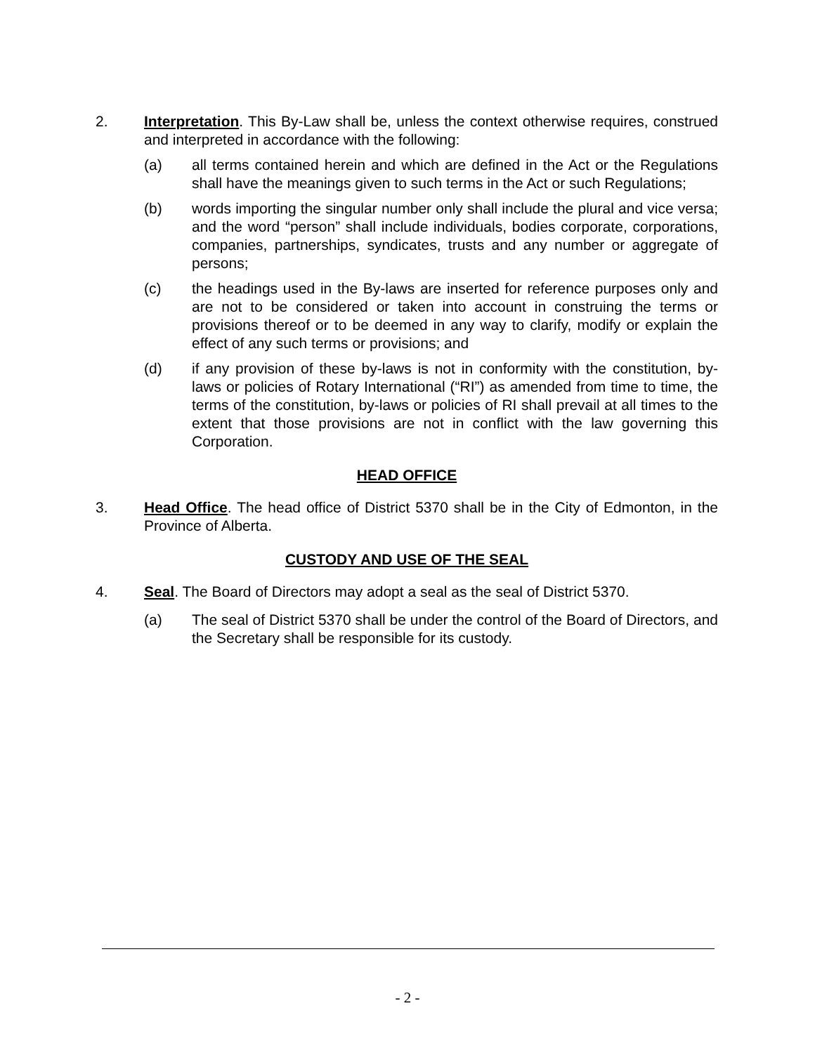2. Interpretation. This By-Law shall be, unless the context otherwise requires, construed and interpreted in accordance with the following:
(a) all terms contained herein and which are defined in the Act or the Regulations shall have the meanings given to such terms in the Act or such Regulations;
(b) words importing the singular number only shall include the plural and vice versa; and the word “person” shall include individuals, bodies corporate, corporations, companies, partnerships, syndicates, trusts and any number or aggregate of persons;
(c) the headings used in the By-laws are inserted for reference purposes only and are not to be considered or taken into account in construing the terms or provisions thereof or to be deemed in any way to clarify, modify or explain the effect of any such terms or provisions; and
(d) if any provision of these by-laws is not in conformity with the constitution, by-laws or policies of Rotary International (“RI”) as amended from time to time, the terms of the constitution, by-laws or policies of RI shall prevail at all times to the extent that those provisions are not in conflict with the law governing this Corporation.
HEAD OFFICE
3. Head Office. The head office of District 5370 shall be in the City of Edmonton, in the Province of Alberta.
CUSTODY AND USE OF THE SEAL
4. Seal. The Board of Directors may adopt a seal as the seal of District 5370.
(a) The seal of District 5370 shall be under the control of the Board of Directors, and the Secretary shall be responsible for its custody.
- 2 -